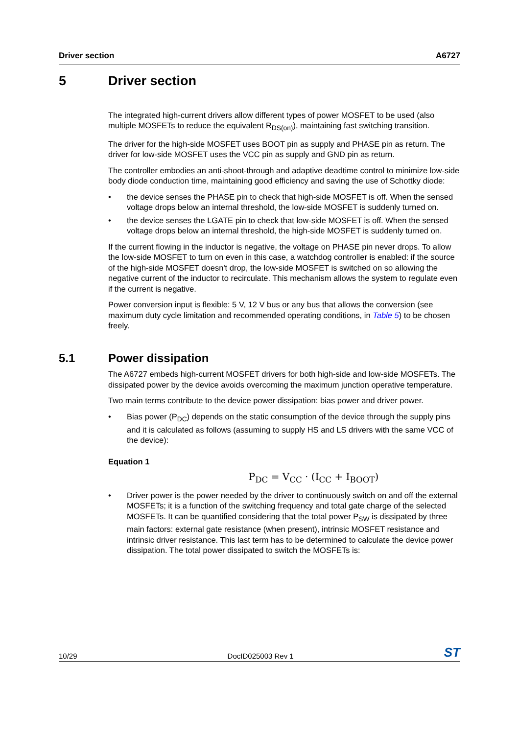Driver section A6727
5 Driver section
The integrated high-current drivers allow different types of power MOSFET to be used (also multiple MOSFETs to reduce the equivalent R<sub>DS(on)</sub>), maintaining fast switching transition.
The driver for the high-side MOSFET uses BOOT pin as supply and PHASE pin as return. The driver for low-side MOSFET uses the VCC pin as supply and GND pin as return.
The controller embodies an anti-shoot-through and adaptive deadtime control to minimize low-side body diode conduction time, maintaining good efficiency and saving the use of Schottky diode:
• the device senses the PHASE pin to check that high-side MOSFET is off. When the sensed voltage drops below an internal threshold, the low-side MOSFET is suddenly turned on.
• the device senses the LGATE pin to check that low-side MOSFET is off. When the sensed voltage drops below an internal threshold, the high-side MOSFET is suddenly turned on.
If the current flowing in the inductor is negative, the voltage on PHASE pin never drops. To allow the low-side MOSFET to turn on even in this case, a watchdog controller is enabled: if the source of the high-side MOSFET doesn't drop, the low-side MOSFET is switched on so allowing the negative current of the inductor to recirculate. This mechanism allows the system to regulate even if the current is negative.
Power conversion input is flexible: 5 V, 12 V bus or any bus that allows the conversion (see maximum duty cycle limitation and recommended operating conditions, in Table 5) to be chosen freely.
5.1 Power dissipation
The A6727 embeds high-current MOSFET drivers for both high-side and low-side MOSFETs. The dissipated power by the device avoids overcoming the maximum junction operative temperature.
Two main terms contribute to the device power dissipation: bias power and driver power.
• Bias power (P<sub>DC</sub>) depends on the static consumption of the device through the supply pins and it is calculated as follows (assuming to supply HS and LS drivers with the same VCC of the device):
Equation 1
P<sub>DC</sub> = V<sub>CC</sub> · (I<sub>CC</sub> + I<sub>BOOT</sub>)
• Driver power is the power needed by the driver to continuously switch on and off the external MOSFETs; it is a function of the switching frequency and total gate charge of the selected MOSFETs. It can be quantified considering that the total power P<sub>SW</sub> is dissipated by three main factors: external gate resistance (when present), intrinsic MOSFET resistance and intrinsic driver resistance. This last term has to be determined to calculate the device power dissipation. The total power dissipated to switch the MOSFETs is:
10/29 DocID025003 Rev 1 ST